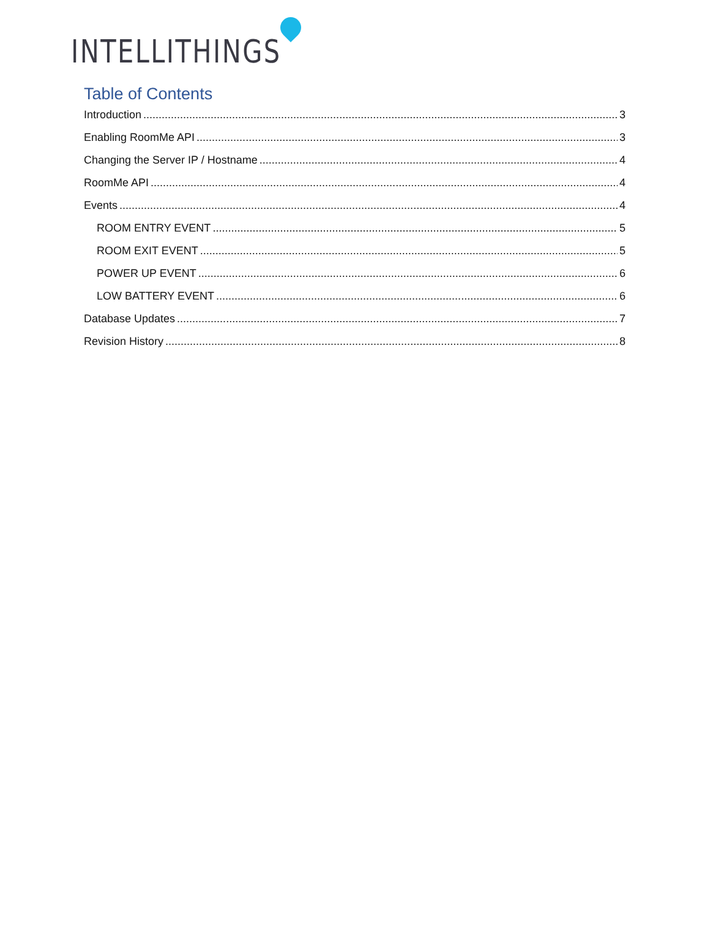INTELLITHINGS
Table of Contents
Introduction 3
Enabling RoomMe API 3
Changing the Server IP / Hostname 4
RoomMe API 4
Events 4
ROOM ENTRY EVENT 5
ROOM EXIT EVENT 5
POWER UP EVENT 6
LOW BATTERY EVENT 6
Database Updates 7
Revision History 8